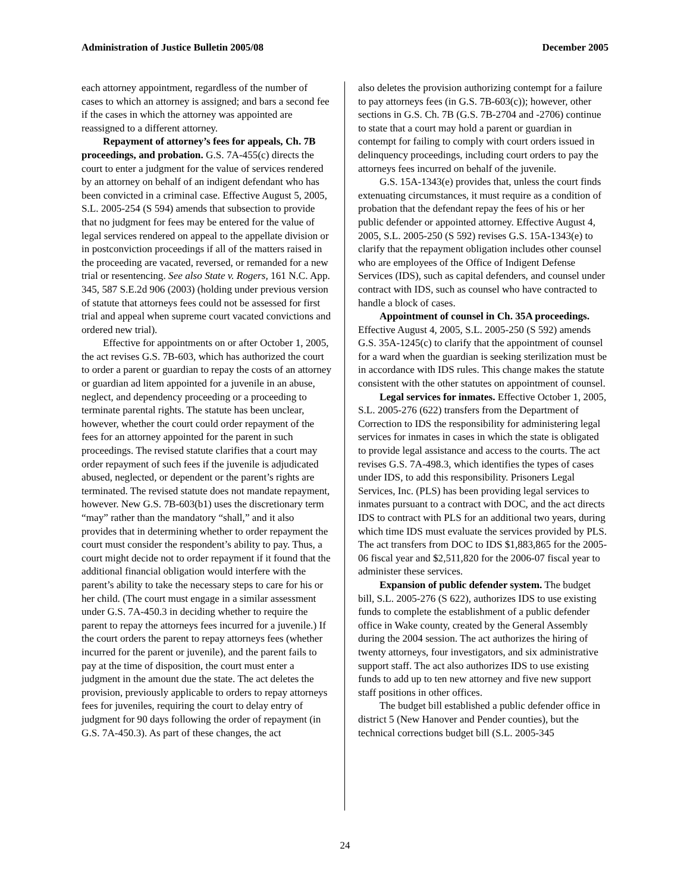Administration of Justice Bulletin 2005/08 December 2005
each attorney appointment, regardless of the number of cases to which an attorney is assigned; and bars a second fee if the cases in which the attorney was appointed are reassigned to a different attorney.
Repayment of attorney’s fees for appeals, Ch. 7B proceedings, and probation. G.S. 7A-455(c) directs the court to enter a judgment for the value of services rendered by an attorney on behalf of an indigent defendant who has been convicted in a criminal case. Effective August 5, 2005, S.L. 2005-254 (S 594) amends that subsection to provide that no judgment for fees may be entered for the value of legal services rendered on appeal to the appellate division or in postconviction proceedings if all of the matters raised in the proceeding are vacated, reversed, or remanded for a new trial or resentencing. See also State v. Rogers, 161 N.C. App. 345, 587 S.E.2d 906 (2003) (holding under previous version of statute that attorneys fees could not be assessed for first trial and appeal when supreme court vacated convictions and ordered new trial).
Effective for appointments on or after October 1, 2005, the act revises G.S. 7B-603, which has authorized the court to order a parent or guardian to repay the costs of an attorney or guardian ad litem appointed for a juvenile in an abuse, neglect, and dependency proceeding or a proceeding to terminate parental rights. The statute has been unclear, however, whether the court could order repayment of the fees for an attorney appointed for the parent in such proceedings. The revised statute clarifies that a court may order repayment of such fees if the juvenile is adjudicated abused, neglected, or dependent or the parent’s rights are terminated. The revised statute does not mandate repayment, however. New G.S. 7B-603(b1) uses the discretionary term “may” rather than the mandatory “shall,” and it also provides that in determining whether to order repayment the court must consider the respondent’s ability to pay. Thus, a court might decide not to order repayment if it found that the additional financial obligation would interfere with the parent’s ability to take the necessary steps to care for his or her child. (The court must engage in a similar assessment under G.S. 7A-450.3 in deciding whether to require the parent to repay the attorneys fees incurred for a juvenile.) If the court orders the parent to repay attorneys fees (whether incurred for the parent or juvenile), and the parent fails to pay at the time of disposition, the court must enter a judgment in the amount due the state. The act deletes the provision, previously applicable to orders to repay attorneys fees for juveniles, requiring the court to delay entry of judgment for 90 days following the order of repayment (in G.S. 7A-450.3). As part of these changes, the act
also deletes the provision authorizing contempt for a failure to pay attorneys fees (in G.S. 7B-603(c)); however, other sections in G.S. Ch. 7B (G.S. 7B-2704 and -2706) continue to state that a court may hold a parent or guardian in contempt for failing to comply with court orders issued in delinquency proceedings, including court orders to pay the attorneys fees incurred on behalf of the juvenile.
G.S. 15A-1343(e) provides that, unless the court finds extenuating circumstances, it must require as a condition of probation that the defendant repay the fees of his or her public defender or appointed attorney. Effective August 4, 2005, S.L. 2005-250 (S 592) revises G.S. 15A-1343(e) to clarify that the repayment obligation includes other counsel who are employees of the Office of Indigent Defense Services (IDS), such as capital defenders, and counsel under contract with IDS, such as counsel who have contracted to handle a block of cases.
Appointment of counsel in Ch. 35A proceedings. Effective August 4, 2005, S.L. 2005-250 (S 592) amends G.S. 35A-1245(c) to clarify that the appointment of counsel for a ward when the guardian is seeking sterilization must be in accordance with IDS rules. This change makes the statute consistent with the other statutes on appointment of counsel.
Legal services for inmates. Effective October 1, 2005, S.L. 2005-276 (622) transfers from the Department of Correction to IDS the responsibility for administering legal services for inmates in cases in which the state is obligated to provide legal assistance and access to the courts. The act revises G.S. 7A-498.3, which identifies the types of cases under IDS, to add this responsibility. Prisoners Legal Services, Inc. (PLS) has been providing legal services to inmates pursuant to a contract with DOC, and the act directs IDS to contract with PLS for an additional two years, during which time IDS must evaluate the services provided by PLS. The act transfers from DOC to IDS $1,883,865 for the 2005-06 fiscal year and $2,511,820 for the 2006-07 fiscal year to administer these services.
Expansion of public defender system. The budget bill, S.L. 2005-276 (S 622), authorizes IDS to use existing funds to complete the establishment of a public defender office in Wake county, created by the General Assembly during the 2004 session. The act authorizes the hiring of twenty attorneys, four investigators, and six administrative support staff. The act also authorizes IDS to use existing funds to add up to ten new attorney and five new support staff positions in other offices.
The budget bill established a public defender office in district 5 (New Hanover and Pender counties), but the technical corrections budget bill (S.L. 2005-345
24